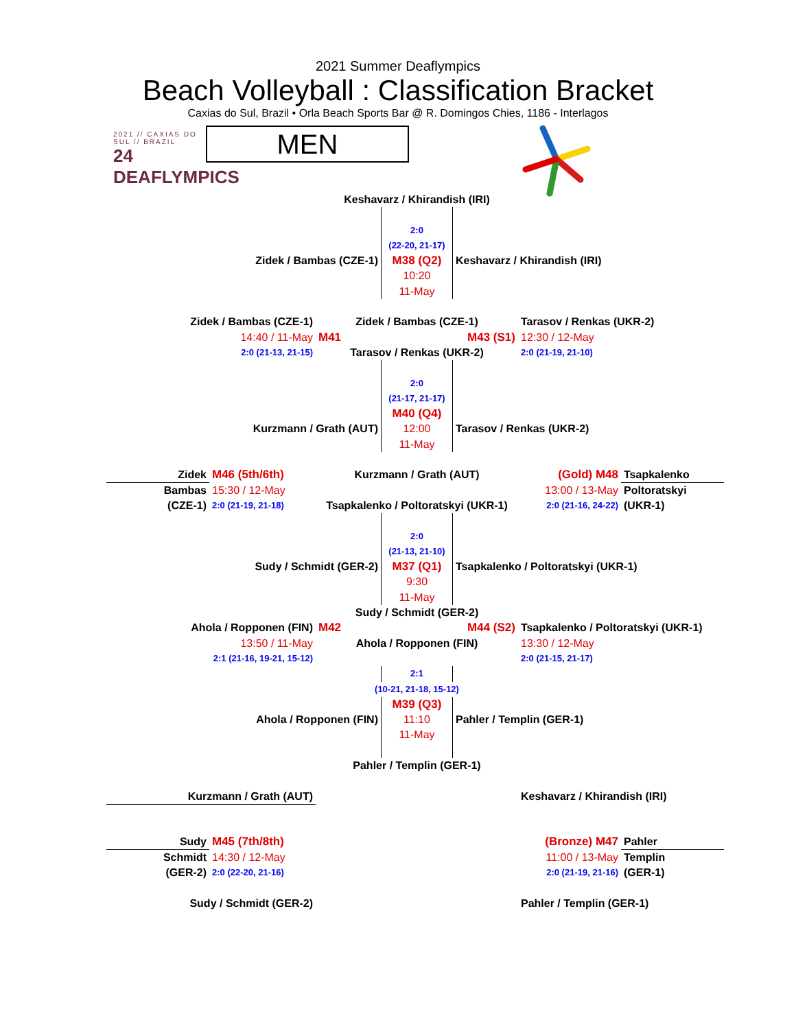2021 Summer Deaflympics
Beach Volleyball : Classification Bracket
Caxias do Sul, Brazil • Orla Beach Sports Bar @ R. Domingos Chies, 1186 - Interlagos
2021 // CAXIAS DO SUL // BRAZIL
24 DEAFLYMPICS
MEN
Keshavarz / Khirandish (IRI)
2:0
(22-20, 21-17)
Zidek / Bambas (CZE-1)
M38 (Q2)
Keshavarz / Khirandish (IRI)
10:20
11-May
Zidek / Bambas (CZE-1)
Zidek / Bambas (CZE-1)
Tarasov / Renkas (UKR-2)
14:40 / 11-May
M41
M43 (S1)
12:30 / 12-May
2:0 (21-13, 21-15)
Tarasov / Renkas (UKR-2)
2:0 (21-19, 21-10)
2:0
(21-17, 21-17)
M40 (Q4)
Kurzmann / Grath (AUT)
12:00
Tarasov / Renkas (UKR-2)
11-May
Zidek
M46 (5th/6th)
Kurzmann / Grath (AUT)
(Gold) M48
Tsapkalenko
Bambas
15:30 / 12-May
13:00 / 13-May
Poltoratskyi
(CZE-1)
2:0 (21-19, 21-18)
Tsapkalenko / Poltoratskyi (UKR-1)
2:0 (21-16, 24-22)
(UKR-1)
2:0
(21-13, 21-10)
Sudy / Schmidt (GER-2)
M37 (Q1)
Tsapkalenko / Poltoratskyi (UKR-1)
9:30
11-May
Sudy / Schmidt (GER-2)
Ahola / Ropponen (FIN)
M42
M44 (S2)
Tsapkalenko / Poltoratskyi (UKR-1)
13:50 / 11-May
Ahola / Ropponen (FIN)
13:30 / 12-May
2:1 (21-16, 19-21, 15-12)
2:0 (21-15, 21-17)
2:1
(10-21, 21-18, 15-12)
M39 (Q3)
Ahola / Ropponen (FIN)
11:10
Pahler / Templin (GER-1)
11-May
Pahler / Templin (GER-1)
Kurzmann / Grath (AUT)
Keshavarz / Khirandish (IRI)
Sudy
M45 (7th/8th)
(Bronze) M47
Pahler
Schmidt
14:30 / 12-May
11:00 / 13-May
Templin
(GER-2)
2:0 (22-20, 21-16)
2:0 (21-19, 21-16)
(GER-1)
Sudy / Schmidt (GER-2)
Pahler / Templin (GER-1)